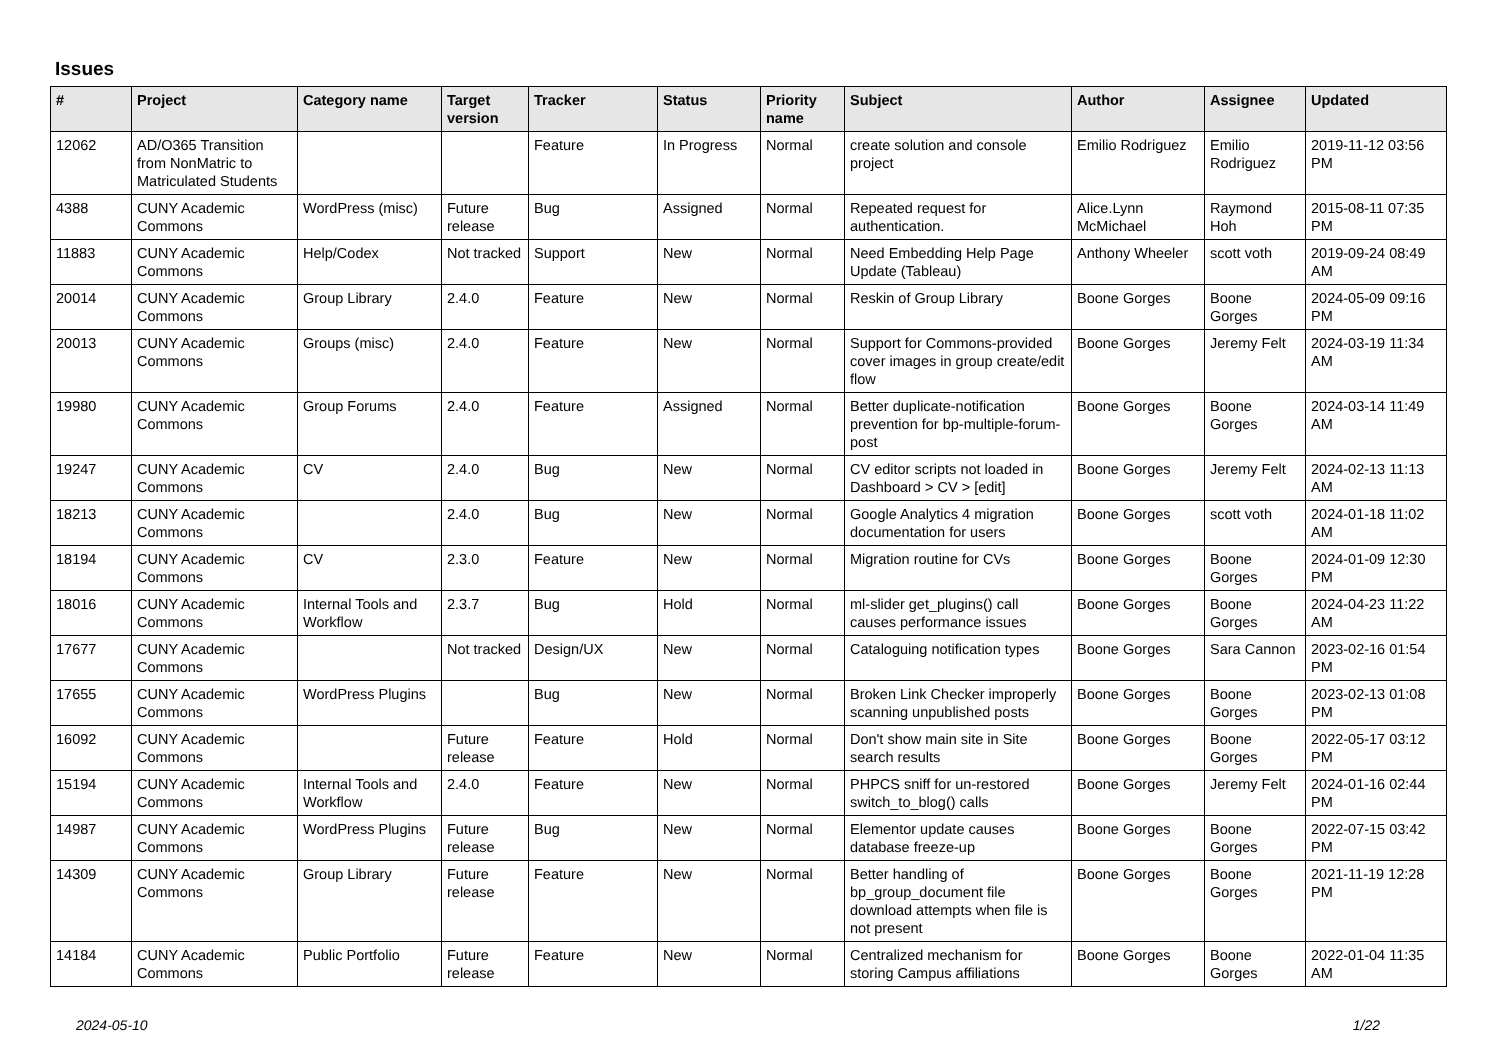Issues
| # | Project | Category name | Target version | Tracker | Status | Priority name | Subject | Author | Assignee | Updated |
| --- | --- | --- | --- | --- | --- | --- | --- | --- | --- | --- |
| 12062 | AD/O365 Transition from NonMatric to Matriculated Students | | | Feature | In Progress | Normal | create solution and console project | Emilio Rodriguez | Emilio Rodriguez | 2019-11-12 03:56 PM |
| 4388 | CUNY Academic Commons | WordPress (misc) | Future release | Bug | Assigned | Normal | Repeated request for authentication. | Alice.Lynn McMichael | Raymond Hoh | 2015-08-11 07:35 PM |
| 11883 | CUNY Academic Commons | Help/Codex | Not tracked | Support | New | Normal | Need Embedding Help Page Update (Tableau) | Anthony Wheeler | scott voth | 2019-09-24 08:49 AM |
| 20014 | CUNY Academic Commons | Group Library | 2.4.0 | Feature | New | Normal | Reskin of Group Library | Boone Gorges | Boone Gorges | 2024-05-09 09:16 PM |
| 20013 | CUNY Academic Commons | Groups (misc) | 2.4.0 | Feature | New | Normal | Support for Commons-provided cover images in group create/edit flow | Boone Gorges | Jeremy Felt | 2024-03-19 11:34 AM |
| 19980 | CUNY Academic Commons | Group Forums | 2.4.0 | Feature | Assigned | Normal | Better duplicate-notification prevention for bp-multiple-forum-post | Boone Gorges | Boone Gorges | 2024-03-14 11:49 AM |
| 19247 | CUNY Academic Commons | CV | 2.4.0 | Bug | New | Normal | CV editor scripts not loaded in Dashboard > CV > [edit] | Boone Gorges | Jeremy Felt | 2024-02-13 11:13 AM |
| 18213 | CUNY Academic Commons | | 2.4.0 | Bug | New | Normal | Google Analytics 4 migration documentation for users | Boone Gorges | scott voth | 2024-01-18 11:02 AM |
| 18194 | CUNY Academic Commons | CV | 2.3.0 | Feature | New | Normal | Migration routine for CVs | Boone Gorges | Boone Gorges | 2024-01-09 12:30 PM |
| 18016 | CUNY Academic Commons | Internal Tools and Workflow | 2.3.7 | Bug | Hold | Normal | ml-slider get_plugins() call causes performance issues | Boone Gorges | Boone Gorges | 2024-04-23 11:22 AM |
| 17677 | CUNY Academic Commons | | Not tracked | Design/UX | New | Normal | Cataloguing notification types | Boone Gorges | Sara Cannon | 2023-02-16 01:54 PM |
| 17655 | CUNY Academic Commons | WordPress Plugins | | Bug | New | Normal | Broken Link Checker improperly scanning unpublished posts | Boone Gorges | Boone Gorges | 2023-02-13 01:08 PM |
| 16092 | CUNY Academic Commons | | Future release | Feature | Hold | Normal | Don't show main site in Site search results | Boone Gorges | Boone Gorges | 2022-05-17 03:12 PM |
| 15194 | CUNY Academic Commons | Internal Tools and Workflow | 2.4.0 | Feature | New | Normal | PHPCS sniff for un-restored switch_to_blog() calls | Boone Gorges | Jeremy Felt | 2024-01-16 02:44 PM |
| 14987 | CUNY Academic Commons | WordPress Plugins | Future release | Bug | New | Normal | Elementor update causes database freeze-up | Boone Gorges | Boone Gorges | 2022-07-15 03:42 PM |
| 14309 | CUNY Academic Commons | Group Library | Future release | Feature | New | Normal | Better handling of bp_group_document file download attempts when file is not present | Boone Gorges | Boone Gorges | 2021-11-19 12:28 PM |
| 14184 | CUNY Academic Commons | Public Portfolio | Future release | Feature | New | Normal | Centralized mechanism for storing Campus affiliations | Boone Gorges | Boone Gorges | 2022-01-04 11:35 AM |
2024-05-10 1/22